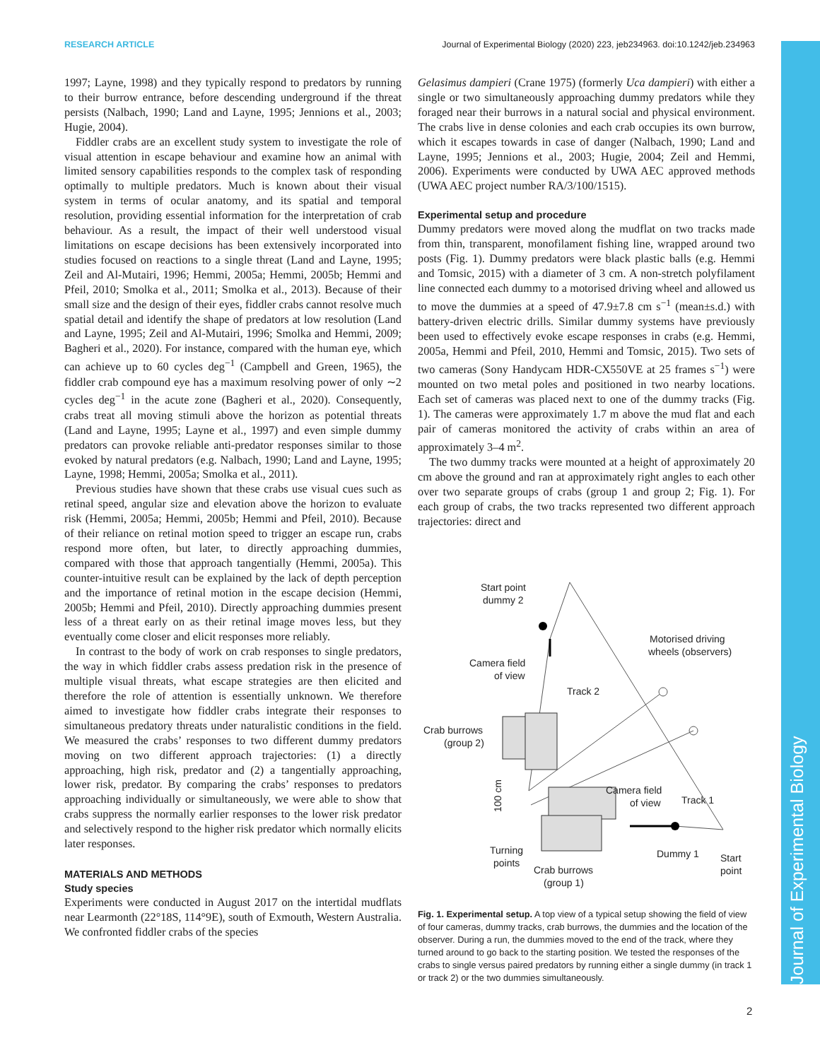RESEARCH ARTICLE Journal of Experimental Biology (2020) 223, jeb234963. doi:10.1242/jeb.234963
Journal of Experimental Biology
1997; Layne, 1998) and they typically respond to predators by running to their burrow entrance, before descending underground if the threat persists (Nalbach, 1990; Land and Layne, 1995; Jennions et al., 2003; Hugie, 2004).
Fiddler crabs are an excellent study system to investigate the role of visual attention in escape behaviour and examine how an animal with limited sensory capabilities responds to the complex task of responding optimally to multiple predators. Much is known about their visual system in terms of ocular anatomy, and its spatial and temporal resolution, providing essential information for the interpretation of crab behaviour. As a result, the impact of their well understood visual limitations on escape decisions has been extensively incorporated into studies focused on reactions to a single threat (Land and Layne, 1995; Zeil and Al-Mutairi, 1996; Hemmi, 2005a; Hemmi, 2005b; Hemmi and Pfeil, 2010; Smolka et al., 2011; Smolka et al., 2013). Because of their small size and the design of their eyes, fiddler crabs cannot resolve much spatial detail and identify the shape of predators at low resolution (Land and Layne, 1995; Zeil and Al-Mutairi, 1996; Smolka and Hemmi, 2009; Bagheri et al., 2020). For instance, compared with the human eye, which can achieve up to 60 cycles deg<sup>−1</sup> (Campbell and Green, 1965), the fiddler crab compound eye has a maximum resolving power of only ∼2 cycles deg<sup>−1</sup> in the acute zone (Bagheri et al., 2020). Consequently, crabs treat all moving stimuli above the horizon as potential threats (Land and Layne, 1995; Layne et al., 1997) and even simple dummy predators can provoke reliable anti-predator responses similar to those evoked by natural predators (e.g. Nalbach, 1990; Land and Layne, 1995; Layne, 1998; Hemmi, 2005a; Smolka et al., 2011).
Previous studies have shown that these crabs use visual cues such as retinal speed, angular size and elevation above the horizon to evaluate risk (Hemmi, 2005a; Hemmi, 2005b; Hemmi and Pfeil, 2010). Because of their reliance on retinal motion speed to trigger an escape run, crabs respond more often, but later, to directly approaching dummies, compared with those that approach tangentially (Hemmi, 2005a). This counter-intuitive result can be explained by the lack of depth perception and the importance of retinal motion in the escape decision (Hemmi, 2005b; Hemmi and Pfeil, 2010). Directly approaching dummies present less of a threat early on as their retinal image moves less, but they eventually come closer and elicit responses more reliably.
In contrast to the body of work on crab responses to single predators, the way in which fiddler crabs assess predation risk in the presence of multiple visual threats, what escape strategies are then elicited and therefore the role of attention is essentially unknown. We therefore aimed to investigate how fiddler crabs integrate their responses to simultaneous predatory threats under naturalistic conditions in the field. We measured the crabs’ responses to two different dummy predators moving on two different approach trajectories: (1) a directly approaching, high risk, predator and (2) a tangentially approaching, lower risk, predator. By comparing the crabs’ responses to predators approaching individually or simultaneously, we were able to show that crabs suppress the normally earlier responses to the lower risk predator and selectively respond to the higher risk predator which normally elicits later responses.
MATERIALS AND METHODS
Study species
Experiments were conducted in August 2017 on the intertidal mudflats near Learmonth (22°18S, 114°9E), south of Exmouth, Western Australia. We confronted fiddler crabs of the species
Gelasimus dampieri (Crane 1975) (formerly Uca dampieri) with either a single or two simultaneously approaching dummy predators while they foraged near their burrows in a natural social and physical environment. The crabs live in dense colonies and each crab occupies its own burrow, which it escapes towards in case of danger (Nalbach, 1990; Land and Layne, 1995; Jennions et al., 2003; Hugie, 2004; Zeil and Hemmi, 2006). Experiments were conducted by UWA AEC approved methods (UWA AEC project number RA/3/100/1515).
Experimental setup and procedure
Dummy predators were moved along the mudflat on two tracks made from thin, transparent, monofilament fishing line, wrapped around two posts (Fig. 1). Dummy predators were black plastic balls (e.g. Hemmi and Tomsic, 2015) with a diameter of 3 cm. A non-stretch polyfilament line connected each dummy to a motorised driving wheel and allowed us to move the dummies at a speed of 47.9±7.8 cm s<sup>−1</sup> (mean±s.d.) with battery-driven electric drills. Similar dummy systems have previously been used to effectively evoke escape responses in crabs (e.g. Hemmi, 2005a, Hemmi and Pfeil, 2010, Hemmi and Tomsic, 2015). Two sets of two cameras (Sony Handycam HDR-CX550VE at 25 frames s<sup>−1</sup>) were mounted on two metal poles and positioned in two nearby locations. Each set of cameras was placed next to one of the dummy tracks (Fig. 1). The cameras were approximately 1.7 m above the mud flat and each pair of cameras monitored the activity of crabs within an area of approximately 3–4 m<sup>2</sup>.
The two dummy tracks were mounted at a height of approximately 20 cm above the ground and ran at approximately right angles to each other over two separate groups of crabs (group 1 and group 2; Fig. 1). For each group of crabs, the two tracks represented two different approach trajectories: direct and
Start point
dummy 2
Motorised driving
wheels (observers)
Camera field
of view
Track 2
Crab burrows
(group 2)
Camera field
of view
Track 1
Turning
points
Dummy 1
Start
point
Crab burrows
(group 1)
100 cm
Fig. 1. Experimental setup. A top view of a typical setup showing the field of view of four cameras, dummy tracks, crab burrows, the dummies and the location of the observer. During a run, the dummies moved to the end of the track, where they turned around to go back to the starting position. We tested the responses of the crabs to single versus paired predators by running either a single dummy (in track 1 or track 2) or the two dummies simultaneously.
2